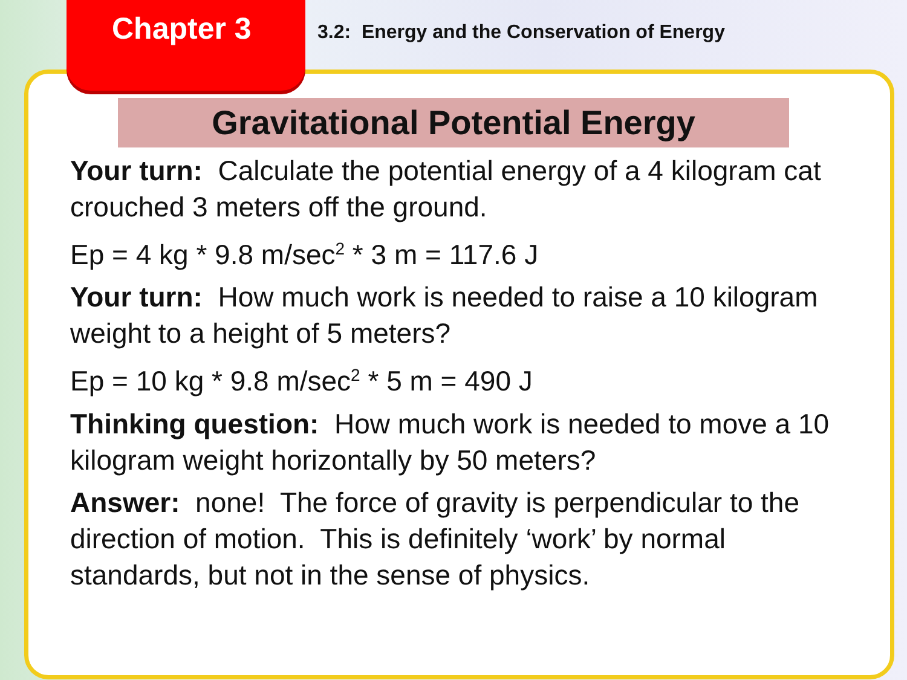Chapter 3
3.2: Energy and the Conservation of Energy
Gravitational Potential Energy
Your turn: Calculate the potential energy of a 4 kilogram cat crouched 3 meters off the ground.
Ep = 4 kg * 9.8 m/sec<sup>2</sup> * 3 m = 117.6 J
Your turn: How much work is needed to raise a 10 kilogram weight to a height of 5 meters?
Ep = 10 kg * 9.8 m/sec<sup>2</sup> * 5 m = 490 J
Thinking question: How much work is needed to move a 10 kilogram weight horizontally by 50 meters?
Answer: none! The force of gravity is perpendicular to the direction of motion. This is definitely ‘work’ by normal standards, but not in the sense of physics.